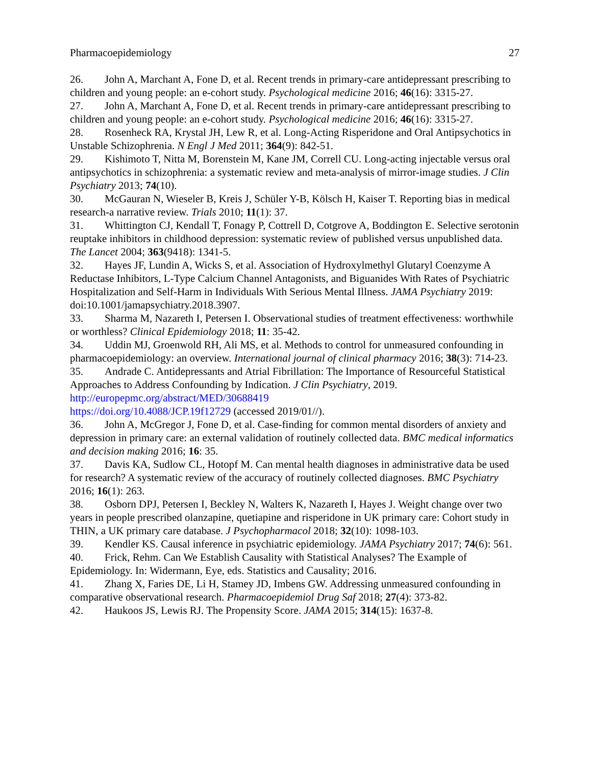Pharmacoepidemiology 27
26. John A, Marchant A, Fone D, et al. Recent trends in primary-care antidepressant prescribing to children and young people: an e-cohort study. Psychological medicine 2016; 46(16): 3315-27.
27. John A, Marchant A, Fone D, et al. Recent trends in primary-care antidepressant prescribing to children and young people: an e-cohort study. Psychological medicine 2016; 46(16): 3315-27.
28. Rosenheck RA, Krystal JH, Lew R, et al. Long-Acting Risperidone and Oral Antipsychotics in Unstable Schizophrenia. N Engl J Med 2011; 364(9): 842-51.
29. Kishimoto T, Nitta M, Borenstein M, Kane JM, Correll CU. Long-acting injectable versus oral antipsychotics in schizophrenia: a systematic review and meta-analysis of mirror-image studies. J Clin Psychiatry 2013; 74(10).
30. McGauran N, Wieseler B, Kreis J, Schüler Y-B, Kölsch H, Kaiser T. Reporting bias in medical research-a narrative review. Trials 2010; 11(1): 37.
31. Whittington CJ, Kendall T, Fonagy P, Cottrell D, Cotgrove A, Boddington E. Selective serotonin reuptake inhibitors in childhood depression: systematic review of published versus unpublished data. The Lancet 2004; 363(9418): 1341-5.
32. Hayes JF, Lundin A, Wicks S, et al. Association of Hydroxylmethyl Glutaryl Coenzyme A Reductase Inhibitors, L-Type Calcium Channel Antagonists, and Biguanides With Rates of Psychiatric Hospitalization and Self-Harm in Individuals With Serious Mental Illness. JAMA Psychiatry 2019: doi:10.1001/jamapsychiatry.2018.3907.
33. Sharma M, Nazareth I, Petersen I. Observational studies of treatment effectiveness: worthwhile or worthless? Clinical Epidemiology 2018; 11: 35-42.
34. Uddin MJ, Groenwold RH, Ali MS, et al. Methods to control for unmeasured confounding in pharmacoepidemiology: an overview. International journal of clinical pharmacy 2016; 38(3): 714-23.
35. Andrade C. Antidepressants and Atrial Fibrillation: The Importance of Resourceful Statistical Approaches to Address Confounding by Indication. J Clin Psychiatry, 2019. http://europepmc.org/abstract/MED/30688419
https://doi.org/10.4088/JCP.19f12729 (accessed 2019/01//).
36. John A, McGregor J, Fone D, et al. Case-finding for common mental disorders of anxiety and depression in primary care: an external validation of routinely collected data. BMC medical informatics and decision making 2016; 16: 35.
37. Davis KA, Sudlow CL, Hotopf M. Can mental health diagnoses in administrative data be used for research? A systematic review of the accuracy of routinely collected diagnoses. BMC Psychiatry 2016; 16(1): 263.
38. Osborn DPJ, Petersen I, Beckley N, Walters K, Nazareth I, Hayes J. Weight change over two years in people prescribed olanzapine, quetiapine and risperidone in UK primary care: Cohort study in THIN, a UK primary care database. J Psychopharmacol 2018; 32(10): 1098-103.
39. Kendler KS. Causal inference in psychiatric epidemiology. JAMA Psychiatry 2017; 74(6): 561.
40. Frick, Rehm. Can We Establish Causality with Statistical Analyses? The Example of Epidemiology. In: Widermann, Eye, eds. Statistics and Causality; 2016.
41. Zhang X, Faries DE, Li H, Stamey JD, Imbens GW. Addressing unmeasured confounding in comparative observational research. Pharmacoepidemiol Drug Saf 2018; 27(4): 373-82.
42. Haukoos JS, Lewis RJ. The Propensity Score. JAMA 2015; 314(15): 1637-8.